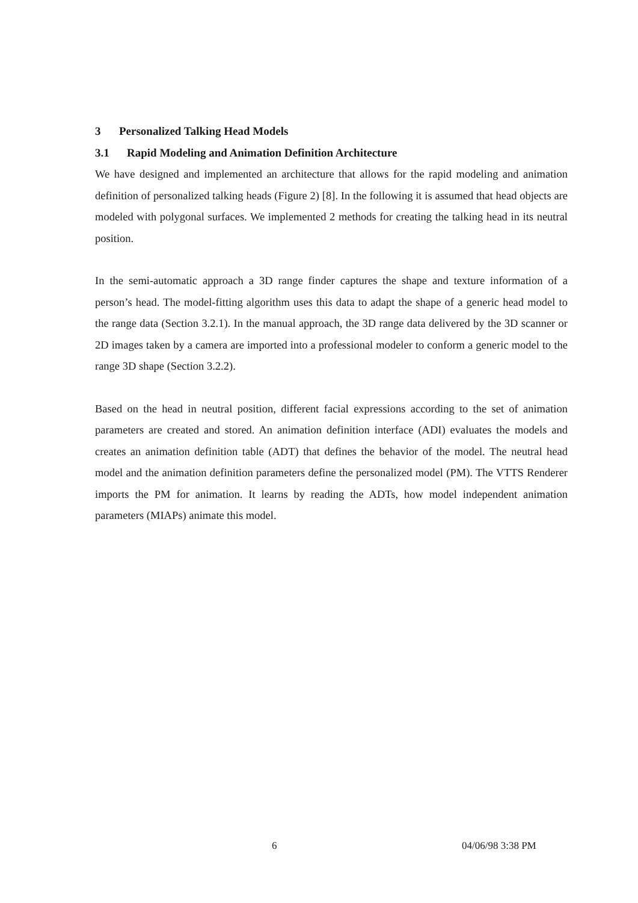3 Personalized Talking Head Models
3.1 Rapid Modeling and Animation Definition Architecture
We have designed and implemented an architecture that allows for the rapid modeling and animation definition of personalized talking heads (Figure 2) [8]. In the following it is assumed that head objects are modeled with polygonal surfaces. We implemented 2 methods for creating the talking head in its neutral position.
In the semi-automatic approach a 3D range finder captures the shape and texture information of a person’s head. The model-fitting algorithm uses this data to adapt the shape of a generic head model to the range data (Section 3.2.1). In the manual approach, the 3D range data delivered by the 3D scanner or 2D images taken by a camera are imported into a professional modeler to conform a generic model to the range 3D shape (Section 3.2.2).
Based on the head in neutral position, different facial expressions according to the set of animation parameters are created and stored. An animation definition interface (ADI) evaluates the models and creates an animation definition table (ADT) that defines the behavior of the model. The neutral head model and the animation definition parameters define the personalized model (PM). The VTTS Renderer imports the PM for animation. It learns by reading the ADTs, how model independent animation parameters (MIAPs) animate this model.
6 04/06/98 3:38 PM